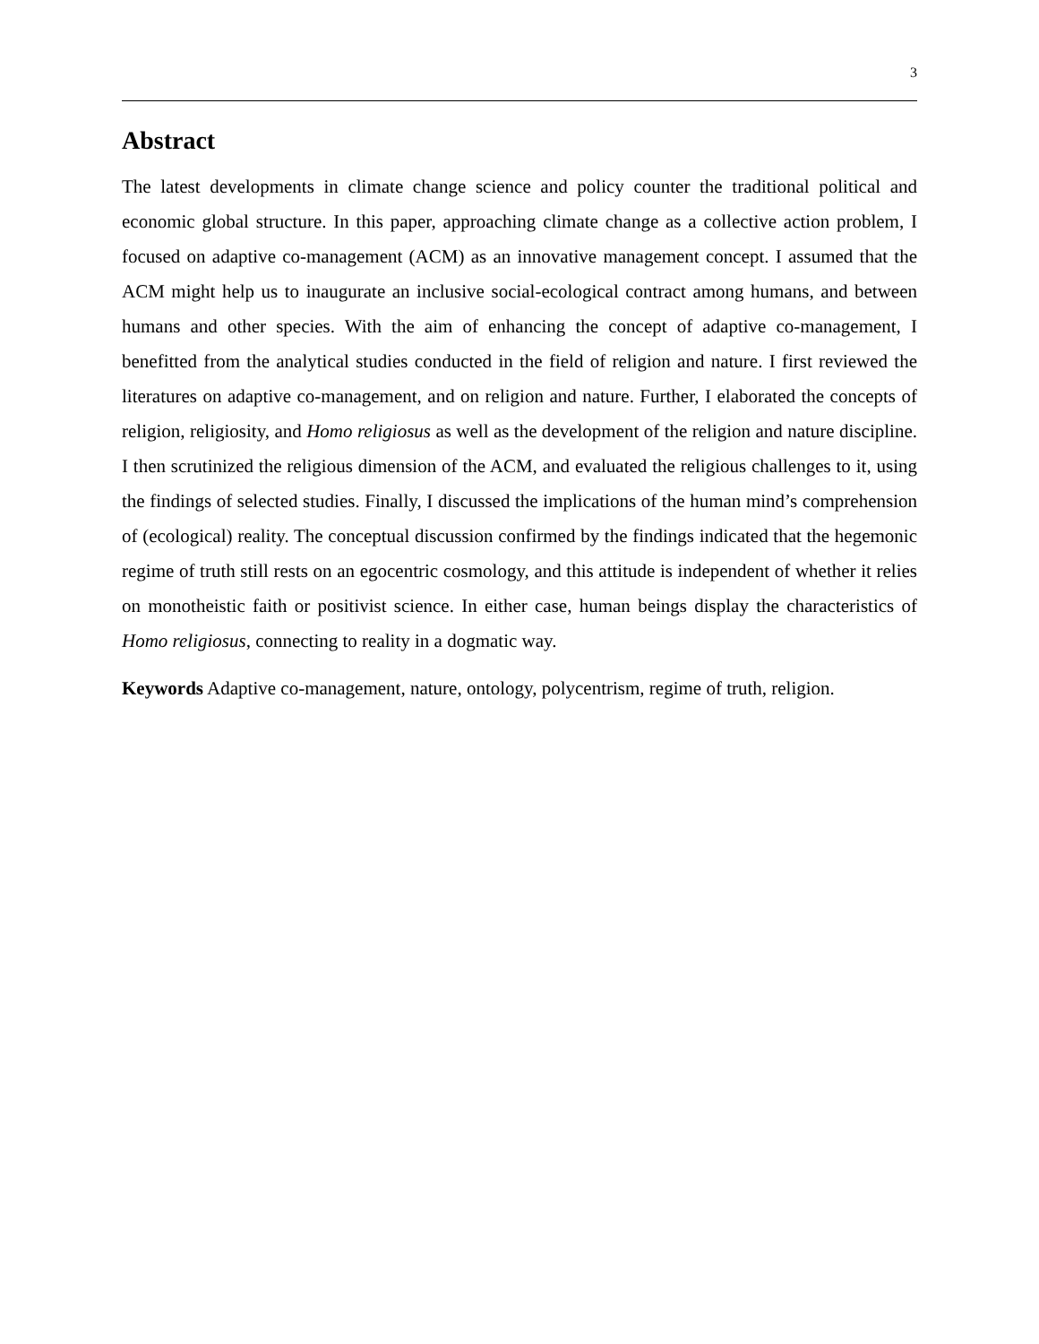3
Abstract
The latest developments in climate change science and policy counter the traditional political and economic global structure. In this paper, approaching climate change as a collective action problem, I focused on adaptive co-management (ACM) as an innovative management concept. I assumed that the ACM might help us to inaugurate an inclusive social-ecological contract among humans, and between humans and other species. With the aim of enhancing the concept of adaptive co-management, I benefitted from the analytical studies conducted in the field of religion and nature. I first reviewed the literatures on adaptive co-management, and on religion and nature. Further, I elaborated the concepts of religion, religiosity, and Homo religiosus as well as the development of the religion and nature discipline. I then scrutinized the religious dimension of the ACM, and evaluated the religious challenges to it, using the findings of selected studies. Finally, I discussed the implications of the human mind’s comprehension of (ecological) reality. The conceptual discussion confirmed by the findings indicated that the hegemonic regime of truth still rests on an egocentric cosmology, and this attitude is independent of whether it relies on monotheistic faith or positivist science. In either case, human beings display the characteristics of Homo religiosus, connecting to reality in a dogmatic way.
Keywords Adaptive co-management, nature, ontology, polycentrism, regime of truth, religion.